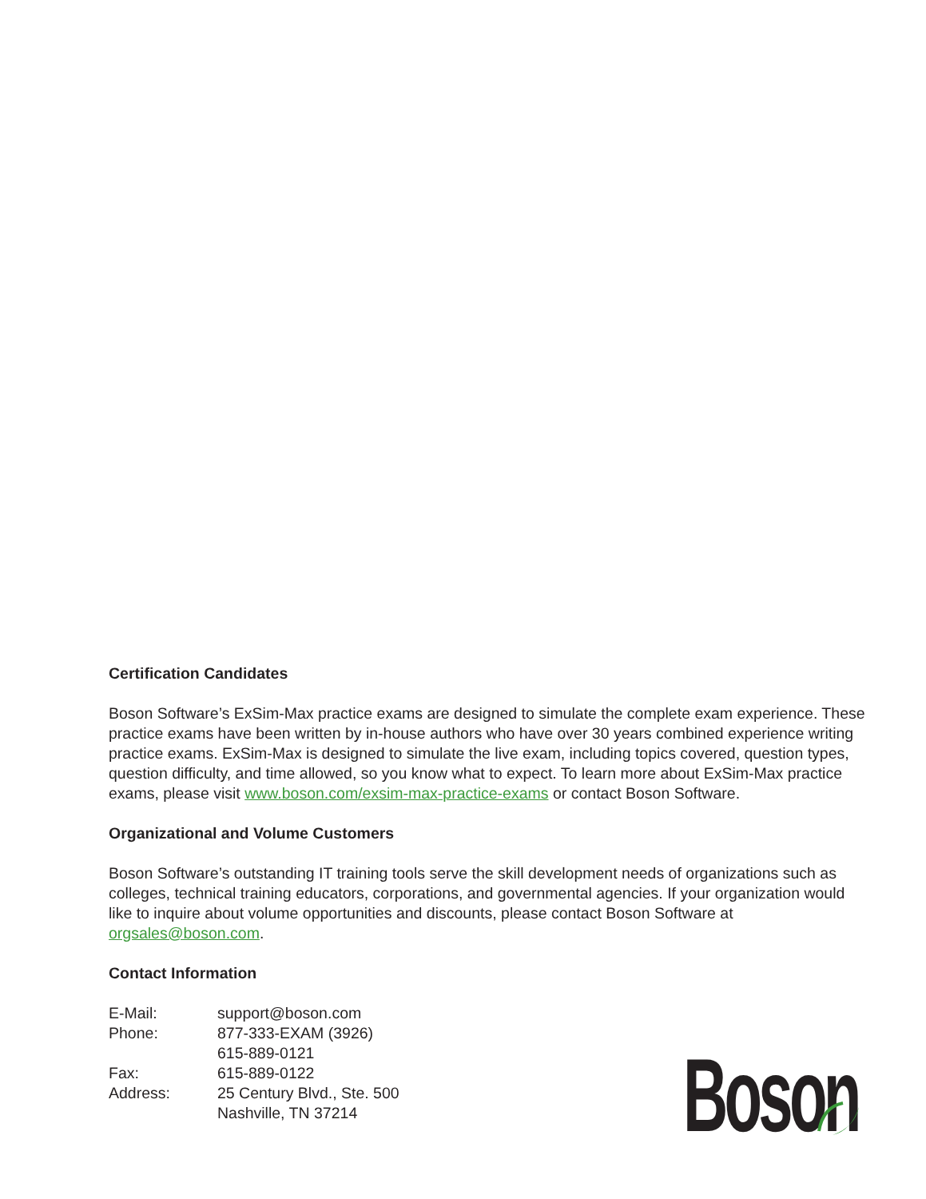Certification Candidates
Boson Software’s ExSim-Max practice exams are designed to simulate the complete exam experience. These practice exams have been written by in-house authors who have over 30 years combined experience writing practice exams. ExSim-Max is designed to simulate the live exam, including topics covered, question types, question difficulty, and time allowed, so you know what to expect. To learn more about ExSim-Max practice exams, please visit www.boson.com/exsim-max-practice-exams or contact Boson Software.
Organizational and Volume Customers
Boson Software’s outstanding IT training tools serve the skill development needs of organizations such as colleges, technical training educators, corporations, and governmental agencies. If your organization would like to inquire about volume opportunities and discounts, please contact Boson Software at orgsales@boson.com.
Contact Information
| E-Mail: | support@boson.com |
| Phone: | 877-333-EXAM (3926) 615-889-0121 |
| Fax: | 615-889-0122 |
| Address: | 25 Century Blvd., Ste. 500 Nashville, TN 37214 |
Boson